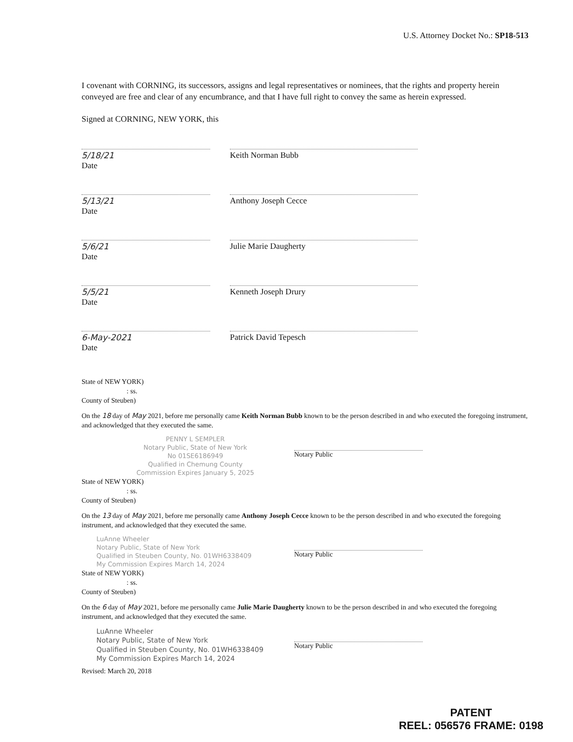U.S. Attorney Docket No.: SP18-513
I covenant with CORNING, its successors, assigns and legal representatives or nominees, that the rights and property herein conveyed are free and clear of any encumbrance, and that I have full right to convey the same as herein expressed.
Signed at CORNING, NEW YORK, this
5/18/21
Date
Keith Norman Bubb
5/13/21
Date
Anthony Joseph Cecce
5/6/21
Date
Julie Marie Daugherty
5/5/21
Date
Kenneth Joseph Drury
6-May-2021
Date
Patrick David Tepesch
State of NEW YORK)
: ss.
County of Steuben)
On the 18 day of May 2021, before me personally came Keith Norman Bubb known to be the person described in and who executed the foregoing instrument, and acknowledged that they executed the same.
PENNY L SEMPLER
Notary Public, State of New York
No 01SE6186949
Qualified in Chemung County
Commission Expires January 5, 2025
Notary Public
State of NEW YORK)
: ss.
County of Steuben)
On the 13 day of May 2021, before me personally came Anthony Joseph Cecce known to be the person described in and who executed the foregoing instrument, and acknowledged that they executed the same.
LuAnne Wheeler
Notary Public, State of New York
Qualified in Steuben County, No. 01WH6338409
My Commission Expires March 14, 2024
Notary Public
State of NEW YORK)
: ss.
County of Steuben)
On the 6 day of May 2021, before me personally came Julie Marie Daugherty known to be the person described in and who executed the foregoing instrument, and acknowledged that they executed the same.
LuAnne Wheeler
Notary Public, State of New York
Qualified in Steuben County, No. 01WH6338409
My Commission Expires March 14, 2024
Notary Public
Revised: March 20, 2018
PATENT
REEL: 056576 FRAME: 0198